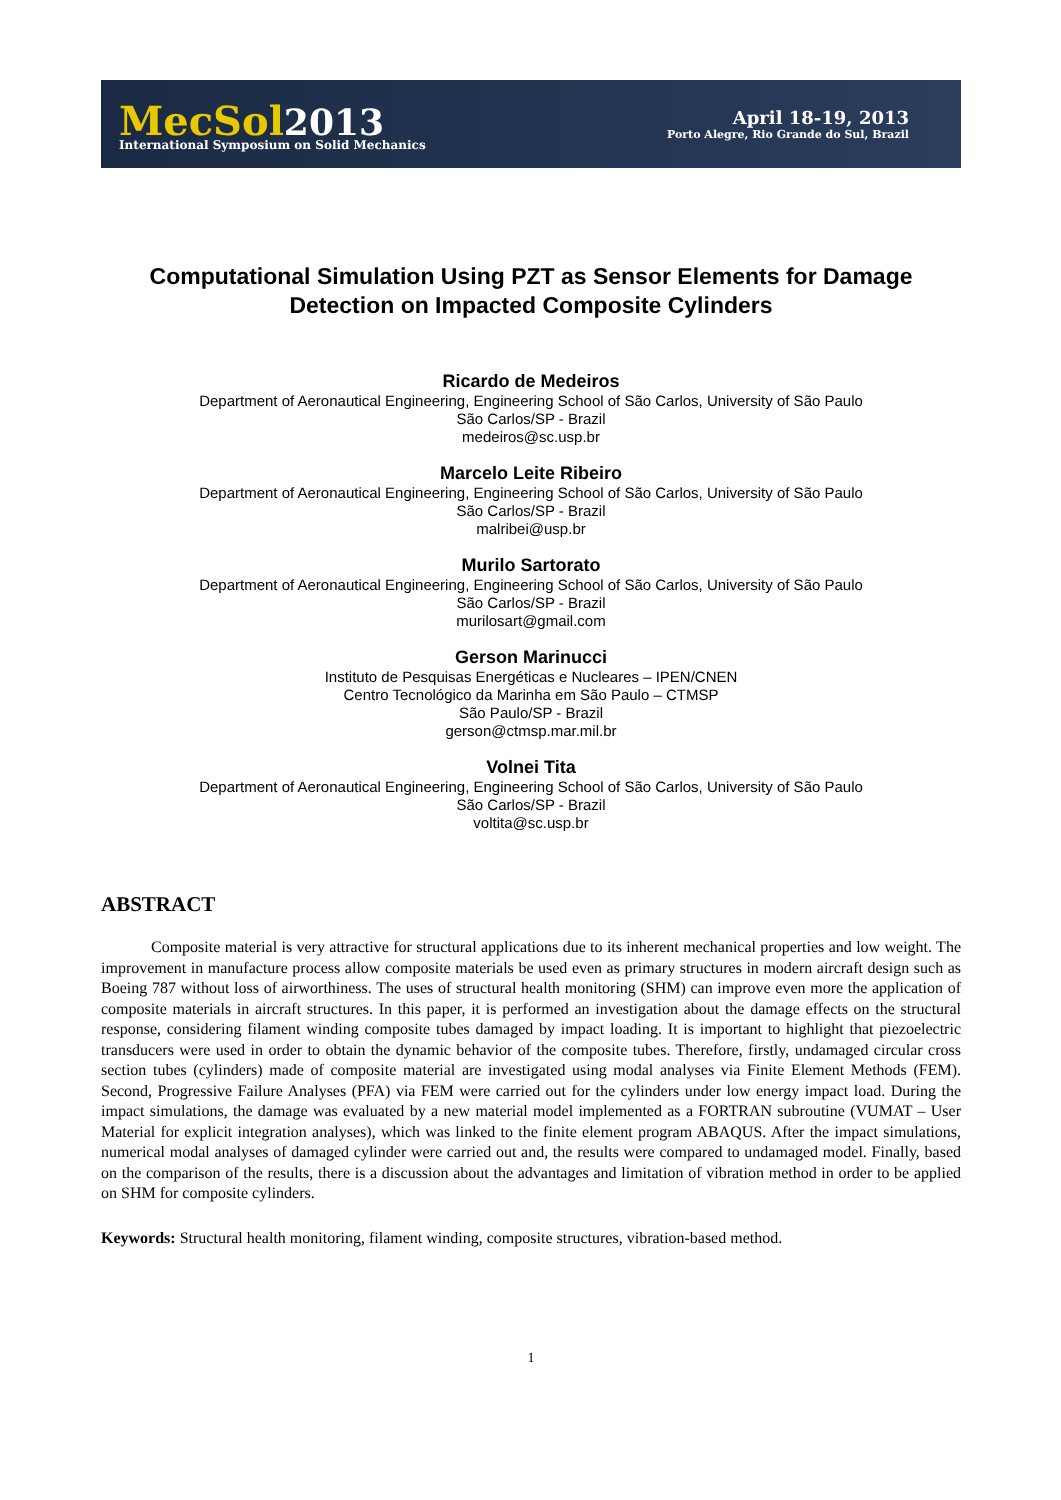MecSol 2013
International Symposium on Solid Mechanics
April 18-19, 2013
Porto Alegre, Rio Grande do Sul, Brazil
Computational Simulation Using PZT as Sensor Elements for Damage Detection on Impacted Composite Cylinders
Ricardo de Medeiros
Department of Aeronautical Engineering, Engineering School of São Carlos, University of São Paulo
São Carlos/SP - Brazil
medeiros@sc.usp.br
Marcelo Leite Ribeiro
Department of Aeronautical Engineering, Engineering School of São Carlos, University of São Paulo
São Carlos/SP - Brazil
malribei@usp.br
Murilo Sartorato
Department of Aeronautical Engineering, Engineering School of São Carlos, University of São Paulo
São Carlos/SP - Brazil
murilosart@gmail.com
Gerson Marinucci
Instituto de Pesquisas Energéticas e Nucleares – IPEN/CNEN
Centro Tecnológico da Marinha em São Paulo – CTMSP
São Paulo/SP - Brazil
gerson@ctmsp.mar.mil.br
Volnei Tita
Department of Aeronautical Engineering, Engineering School of São Carlos, University of São Paulo
São Carlos/SP - Brazil
voltita@sc.usp.br
ABSTRACT
Composite material is very attractive for structural applications due to its inherent mechanical properties and low weight. The improvement in manufacture process allow composite materials be used even as primary structures in modern aircraft design such as Boeing 787 without loss of airworthiness. The uses of structural health monitoring (SHM) can improve even more the application of composite materials in aircraft structures. In this paper, it is performed an investigation about the damage effects on the structural response, considering filament winding composite tubes damaged by impact loading. It is important to highlight that piezoelectric transducers were used in order to obtain the dynamic behavior of the composite tubes. Therefore, firstly, undamaged circular cross section tubes (cylinders) made of composite material are investigated using modal analyses via Finite Element Methods (FEM). Second, Progressive Failure Analyses (PFA) via FEM were carried out for the cylinders under low energy impact load. During the impact simulations, the damage was evaluated by a new material model implemented as a FORTRAN subroutine (VUMAT – User Material for explicit integration analyses), which was linked to the finite element program ABAQUS. After the impact simulations, numerical modal analyses of damaged cylinder were carried out and, the results were compared to undamaged model. Finally, based on the comparison of the results, there is a discussion about the advantages and limitation of vibration method in order to be applied on SHM for composite cylinders.
Keywords: Structural health monitoring, filament winding, composite structures, vibration-based method.
1